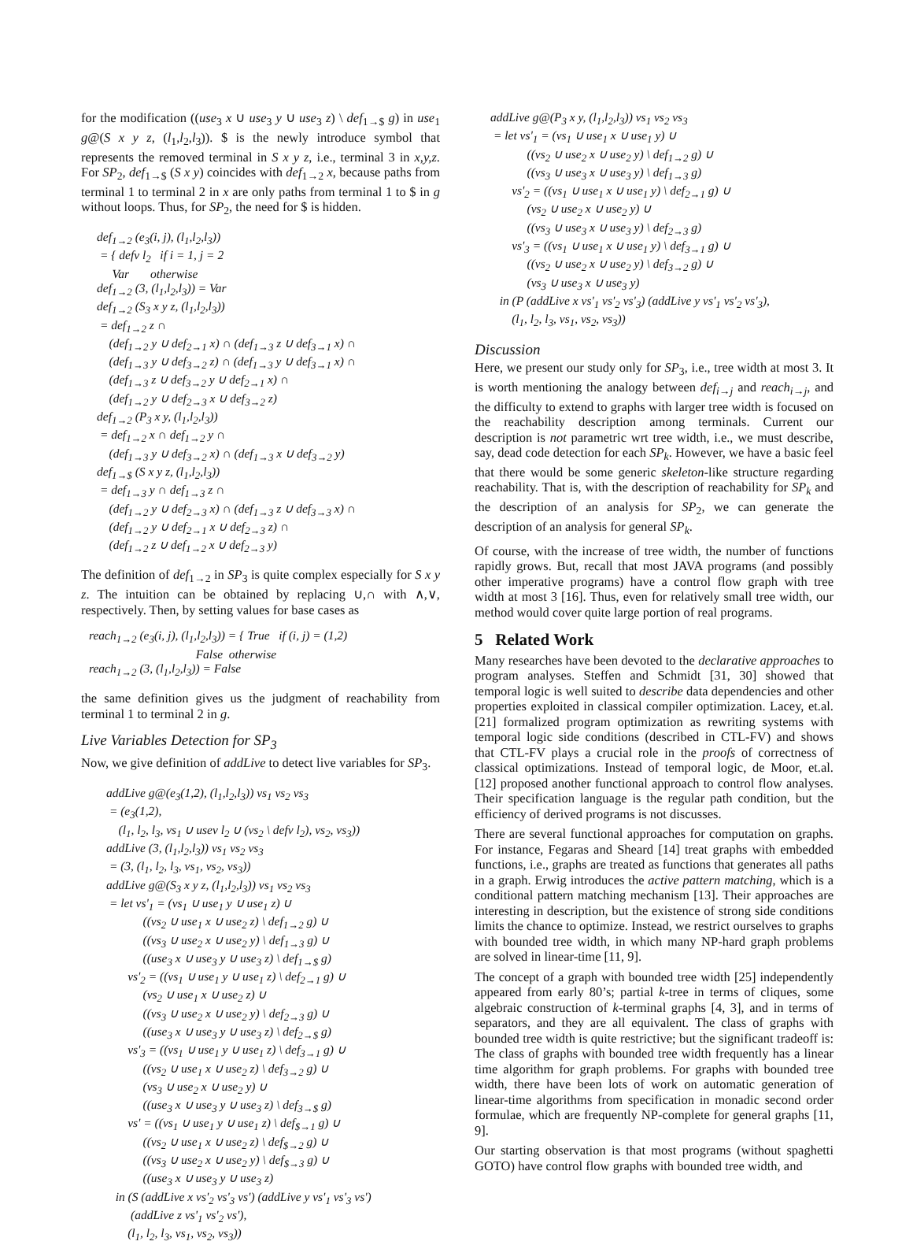for the modification ((use<sub>3</sub> x ∪ use<sub>3</sub> y ∪ use<sub>3</sub> z) \ def<sub>1→$</sub> g) in use<sub>1</sub> g@(S x y z, (l<sub>1</sub>,l<sub>2</sub>,l<sub>3</sub>)). $ is the newly introduce symbol that represents the removed terminal in S x y z, i.e., terminal 3 in x,y,z. For SP<sub>2</sub>, def<sub>1→$</sub> (S x y) coincides with def<sub>1→2</sub> x, because paths from terminal 1 to terminal 2 in x are only paths from terminal 1 to $ in g without loops. Thus, for SP<sub>2</sub>, the need for $ is hidden.
def<sub>1→2</sub> (e<sub>3</sub>(i, j), (l<sub>1</sub>,l<sub>2</sub>,l<sub>3</sub>)) = { defv l<sub>2</sub> if i = 1, j = 2 Var otherwise def<sub>1→2</sub> (3, (l<sub>1</sub>,l<sub>2</sub>,l<sub>3</sub>)) = Var def<sub>1→2</sub> (S<sub>3</sub> x y z, (l<sub>1</sub>,l<sub>2</sub>,l<sub>3</sub>)) = def<sub>1→2</sub> z ∩ (def<sub>1→2</sub> y ∪ def<sub>2→1</sub> x) ∩ (def<sub>1→3</sub> z ∪ def<sub>3→1</sub> x) ∩ (def<sub>1→3</sub> y ∪ def<sub>3→2</sub> z) ∩ (def<sub>1→3</sub> y ∪ def<sub>3→1</sub> x) ∩ (def<sub>1→3</sub> z ∪ def<sub>3→2</sub> y ∪ def<sub>2→1</sub> x) ∩ (def<sub>1→2</sub> y ∪ def<sub>2→3</sub> x ∪ def<sub>3→2</sub> z) def<sub>1→2</sub> (P<sub>3</sub> x y, (l<sub>1</sub>,l<sub>2</sub>,l<sub>3</sub>)) = def<sub>1→2</sub> x ∩ def<sub>1→2</sub> y ∩ (def<sub>1→3</sub> y ∪ def<sub>3→2</sub> x) ∩ (def<sub>1→3</sub> x ∪ def<sub>3→2</sub> y) def<sub>1→$</sub> (S x y z, (l<sub>1</sub>,l<sub>2</sub>,l<sub>3</sub>)) = def<sub>1→3</sub> y ∩ def<sub>1→3</sub> z ∩ (def<sub>1→2</sub> y ∪ def<sub>2→3</sub> x) ∩ (def<sub>1→3</sub> z ∪ def<sub>3→3</sub> x) ∩ (def<sub>1→2</sub> y ∪ def<sub>2→1</sub> x ∪ def<sub>2→3</sub> z) ∩ (def<sub>1→2</sub> z ∪ def<sub>1→2</sub> x ∪ def<sub>2→3</sub> y)
The definition of def<sub>1→2</sub> in SP<sub>3</sub> is quite complex especially for S x y z. The intuition can be obtained by replacing ∪,∩ with ∧,∨, respectively. Then, by setting values for base cases as
reach<sub>1→2</sub> (e<sub>3</sub>(i, j), (l<sub>1</sub>,l<sub>2</sub>,l<sub>3</sub>)) = { True if (i, j) = (1,2) False otherwise reach<sub>1→2</sub> (3, (l<sub>1</sub>,l<sub>2</sub>,l<sub>3</sub>)) = False
the same definition gives us the judgment of reachability from terminal 1 to terminal 2 in g.
Live Variables Detection for SP<sub>3</sub>
Now, we give definition of addLive to detect live variables for SP<sub>3</sub>.
addLive g@(e<sub>3</sub>(1,2), (l<sub>1</sub>,l<sub>2</sub>,l<sub>3</sub>)) vs<sub>1</sub> vs<sub>2</sub> vs<sub>3</sub> = (e<sub>3</sub>(1,2), (l<sub>1</sub>, l<sub>2</sub>, l<sub>3</sub>, vs<sub>1</sub> ∪ usev l<sub>2</sub> ∪ (vs<sub>2</sub> \ defv l<sub>2</sub>), vs<sub>2</sub>, vs<sub>3</sub>)) addLive (3, (l<sub>1</sub>,l<sub>2</sub>,l<sub>3</sub>)) vs<sub>1</sub> vs<sub>2</sub> vs<sub>3</sub> = (3, (l<sub>1</sub>, l<sub>2</sub>, l<sub>3</sub>, vs<sub>1</sub>, vs<sub>2</sub>, vs<sub>3</sub>)) addLive g@(S<sub>3</sub> x y z, (l<sub>1</sub>,l<sub>2</sub>,l<sub>3</sub>)) vs<sub>1</sub> vs<sub>2</sub> vs<sub>3</sub> = let vs'<sub>1</sub> = (vs<sub>1</sub> ∪ use<sub>1</sub> y ∪ use<sub>1</sub> z) ∪ ((vs<sub>2</sub> ∪ use<sub>1</sub> x ∪ use<sub>2</sub> z) \ def<sub>1→2</sub> g) ∪ ((vs<sub>3</sub> ∪ use<sub>2</sub> x ∪ use<sub>2</sub> y) \ def<sub>1→3</sub> g) ∪ ((use<sub>3</sub> x ∪ use<sub>3</sub> y ∪ use<sub>3</sub> z) \ def<sub>1→$</sub> g) vs'<sub>2</sub> = ((vs<sub>1</sub> ∪ use<sub>1</sub> y ∪ use<sub>1</sub> z) \ def<sub>2→1</sub> g) ∪ (vs<sub>2</sub> ∪ use<sub>1</sub> x ∪ use<sub>2</sub> z) ∪ ((vs<sub>3</sub> ∪ use<sub>2</sub> x ∪ use<sub>2</sub> y) \ def<sub>2→3</sub> g) ∪ ((use<sub>3</sub> x ∪ use<sub>3</sub> y ∪ use<sub>3</sub> z) \ def<sub>2→$</sub> g) vs'<sub>3</sub> = ((vs<sub>1</sub> ∪ use<sub>1</sub> y ∪ use<sub>1</sub> z) \ def<sub>3→1</sub> g) ∪ ((vs<sub>2</sub> ∪ use<sub>1</sub> x ∪ use<sub>2</sub> z) \ def<sub>3→2</sub> g) ∪ (vs<sub>3</sub> ∪ use<sub>2</sub> x ∪ use<sub>2</sub> y) ∪ ((use<sub>3</sub> x ∪ use<sub>3</sub> y ∪ use<sub>3</sub> z) \ def<sub>3→$</sub> g) vs' = ((vs<sub>1</sub> ∪ use<sub>1</sub> y ∪ use<sub>1</sub> z) \ def<sub>$→1</sub> g) ∪ ((vs<sub>2</sub> ∪ use<sub>1</sub> x ∪ use<sub>2</sub> z) \ def<sub>$→2</sub> g) ∪ ((vs<sub>3</sub> ∪ use<sub>2</sub> x ∪ use<sub>2</sub> y) \ def<sub>$→3</sub> g) ∪ ((use<sub>3</sub> x ∪ use<sub>3</sub> y ∪ use<sub>3</sub> z) in (S (addLive x vs'<sub>2</sub> vs'<sub>3</sub> vs') (addLive y vs'<sub>1</sub> vs'<sub>3</sub> vs') (addLive z vs'<sub>1</sub> vs'<sub>2</sub> vs'), (l<sub>1</sub>, l<sub>2</sub>, l<sub>3</sub>, vs<sub>1</sub>, vs<sub>2</sub>, vs<sub>3</sub>))
addLive g@(P<sub>3</sub> x y, (l<sub>1</sub>,l<sub>2</sub>,l<sub>3</sub>)) vs<sub>1</sub> vs<sub>2</sub> vs<sub>3</sub> = let vs'<sub>1</sub> = (vs<sub>1</sub> ∪ use<sub>1</sub> x ∪ use<sub>1</sub> y) ∪ ((vs<sub>2</sub> ∪ use<sub>2</sub> x ∪ use<sub>2</sub> y) \ def<sub>1→2</sub> g) ∪ ((vs<sub>3</sub> ∪ use<sub>3</sub> x ∪ use<sub>3</sub> y) \ def<sub>1→3</sub> g) vs'<sub>2</sub> = ((vs<sub>1</sub> ∪ use<sub>1</sub> x ∪ use<sub>1</sub> y) \ def<sub>2→1</sub> g) ∪ (vs<sub>2</sub> ∪ use<sub>2</sub> x ∪ use<sub>2</sub> y) ∪ ((vs<sub>3</sub> ∪ use<sub>3</sub> x ∪ use<sub>3</sub> y) \ def<sub>2→3</sub> g) vs'<sub>3</sub> = ((vs<sub>1</sub> ∪ use<sub>1</sub> x ∪ use<sub>1</sub> y) \ def<sub>3→1</sub> g) ∪ ((vs<sub>2</sub> ∪ use<sub>2</sub> x ∪ use<sub>2</sub> y) \ def<sub>3→2</sub> g) ∪ (vs<sub>3</sub> ∪ use<sub>3</sub> x ∪ use<sub>3</sub> y) in (P (addLive x vs'<sub>1</sub> vs'<sub>2</sub> vs'<sub>3</sub>) (addLive y vs'<sub>1</sub> vs'<sub>2</sub> vs'<sub>3</sub>), (l<sub>1</sub>, l<sub>2</sub>, l<sub>3</sub>, vs<sub>1</sub>, vs<sub>2</sub>, vs<sub>3</sub>))
Discussion
Here, we present our study only for SP<sub>3</sub>, i.e., tree width at most 3. It is worth mentioning the analogy between def<sub>i→j</sub> and reach<sub>i→j</sub>, and the difficulty to extend to graphs with larger tree width is focused on the reachability description among terminals. Current our description is not parametric wrt tree width, i.e., we must describe, say, dead code detection for each SP<sub>k</sub>. However, we have a basic feel that there would be some generic skeleton-like structure regarding reachability. That is, with the description of reachability for SP<sub>k</sub> and the description of an analysis for SP<sub>2</sub>, we can generate the description of an analysis for general SP<sub>k</sub>.
Of course, with the increase of tree width, the number of functions rapidly grows. But, recall that most JAVA programs (and possibly other imperative programs) have a control flow graph with tree width at most 3 [16]. Thus, even for relatively small tree width, our method would cover quite large portion of real programs.
5 Related Work
Many researches have been devoted to the declarative approaches to program analyses. Steffen and Schmidt [31, 30] showed that temporal logic is well suited to describe data dependencies and other properties exploited in classical compiler optimization. Lacey, et.al. [21] formalized program optimization as rewriting systems with temporal logic side conditions (described in CTL-FV) and shows that CTL-FV plays a crucial role in the proofs of correctness of classical optimizations. Instead of temporal logic, de Moor, et.al. [12] proposed another functional approach to control flow analyses. Their specification language is the regular path condition, but the efficiency of derived programs is not discusses.
There are several functional approaches for computation on graphs. For instance, Fegaras and Sheard [14] treat graphs with embedded functions, i.e., graphs are treated as functions that generates all paths in a graph. Erwig introduces the active pattern matching, which is a conditional pattern matching mechanism [13]. Their approaches are interesting in description, but the existence of strong side conditions limits the chance to optimize. Instead, we restrict ourselves to graphs with bounded tree width, in which many NP-hard graph problems are solved in linear-time [11, 9].
The concept of a graph with bounded tree width [25] independently appeared from early 80’s; partial k-tree in terms of cliques, some algebraic construction of k-terminal graphs [4, 3], and in terms of separators, and they are all equivalent. The class of graphs with bounded tree width is quite restrictive; but the significant tradeoff is: The class of graphs with bounded tree width frequently has a linear time algorithm for graph problems. For graphs with bounded tree width, there have been lots of work on automatic generation of linear-time algorithms from specification in monadic second order formulae, which are frequently NP-complete for general graphs [11, 9].
Our starting observation is that most programs (without spaghetti GOTO) have control flow graphs with bounded tree width, and